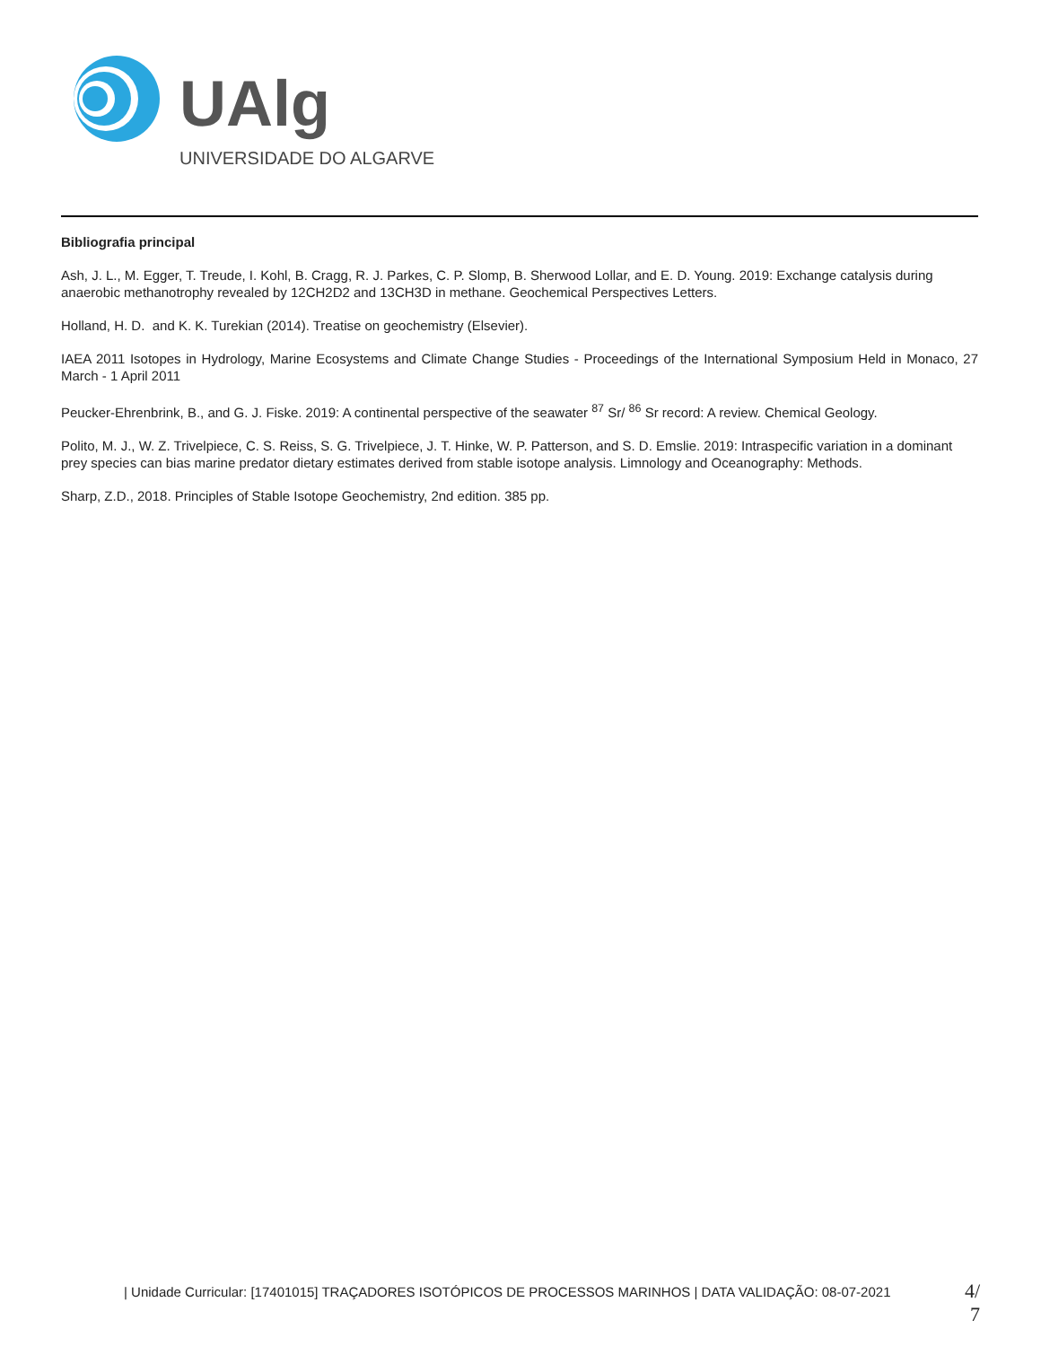UAlg
UNIVERSIDADE DO ALGARVE
Bibliografia principal
Ash, J. L., M. Egger, T. Treude, I. Kohl, B. Cragg, R. J. Parkes, C. P. Slomp, B. Sherwood Lollar, and E. D. Young. 2019: Exchange catalysis during anaerobic methanotrophy revealed by 12CH2D2 and 13CH3D in methane. Geochemical Perspectives Letters.
Holland, H. D. and K. K. Turekian (2014). Treatise on geochemistry (Elsevier).
IAEA 2011 Isotopes in Hydrology, Marine Ecosystems and Climate Change Studies - Proceedings of the International Symposium Held in Monaco, 27 March - 1 April 2011
Peucker-Ehrenbrink, B., and G. J. Fiske. 2019: A continental perspective of the seawater <sup>87</sup> Sr/ <sup>86</sup> Sr record: A review. Chemical Geology.
Polito, M. J., W. Z. Trivelpiece, C. S. Reiss, S. G. Trivelpiece, J. T. Hinke, W. P. Patterson, and S. D. Emslie. 2019: Intraspecific variation in a dominant prey species can bias marine predator dietary estimates derived from stable isotope analysis. Limnology and Oceanography: Methods.
Sharp, Z.D., 2018. Principles of Stable Isotope Geochemistry, 2nd edition. 385 pp.
| Unidade Curricular: [17401015] TRAÇADORES ISOTÓPICOS DE PROCESSOS MARINHOS | DATA VALIDAÇÃO: 08-07-2021
4/ 7